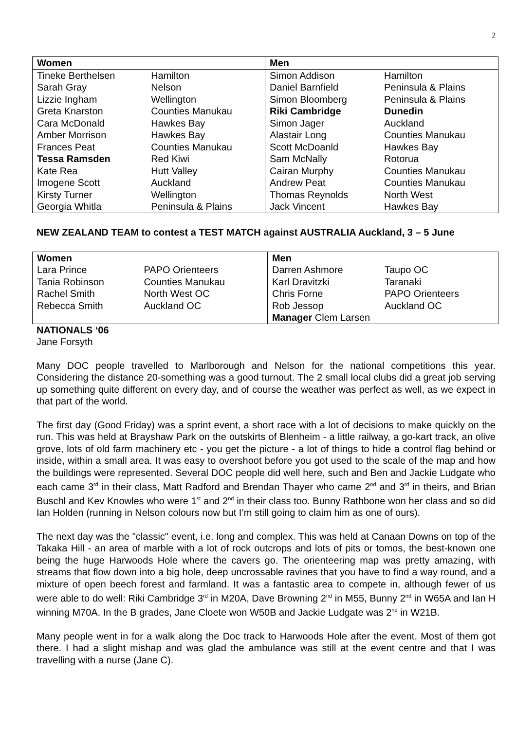2
| Women | | Men | |
| --- | --- | --- | --- |
| Tineke Berthelsen | Hamilton | Simon Addison | Hamilton |
| Sarah Gray | Nelson | Daniel Barnfield | Peninsula & Plains |
| Lizzie Ingham | Wellington | Simon Bloomberg | Peninsula & Plains |
| Greta Knarston | Counties Manukau | Riki Cambridge | Dunedin |
| Cara McDonald | Hawkes Bay | Simon Jager | Auckland |
| Amber Morrison | Hawkes Bay | Alastair Long | Counties Manukau |
| Frances Peat | Counties Manukau | Scott McDoanld | Hawkes Bay |
| Tessa Ramsden | Red Kiwi | Sam McNally | Rotorua |
| Kate Rea | Hutt Valley | Cairan Murphy | Counties Manukau |
| Imogene Scott | Auckland | Andrew Peat | Counties Manukau |
| Kirsty Turner | Wellington | Thomas Reynolds | North West |
| Georgia Whitla | Peninsula & Plains | Jack Vincent | Hawkes Bay |
NEW ZEALAND TEAM to contest a TEST MATCH against AUSTRALIA Auckland, 3 – 5 June
| Women | | Men | |
| --- | --- | --- | --- |
| Lara Prince | PAPO Orienteers | Darren Ashmore | Taupo OC |
| Tania Robinson | Counties Manukau | Karl Dravitzki | Taranaki |
| Rachel Smith | North West OC | Chris Forne | PAPO Orienteers |
| Rebecca Smith | Auckland OC | Rob Jessop | Auckland OC |
| | | Manager Clem Larsen | |
NATIONALS ‘06
Jane Forsyth
Many DOC people travelled to Marlborough and Nelson for the national competitions this year. Considering the distance 20-something was a good turnout. The 2 small local clubs did a great job serving up something quite different on every day, and of course the weather was perfect as well, as we expect in that part of the world.
The first day (Good Friday) was a sprint event, a short race with a lot of decisions to make quickly on the run. This was held at Brayshaw Park on the outskirts of Blenheim - a little railway, a go-kart track, an olive grove, lots of old farm machinery etc - you get the picture - a lot of things to hide a control flag behind or inside, within a small area. It was easy to overshoot before you got used to the scale of the map and how the buildings were represented. Several DOC people did well here, such and Ben and Jackie Ludgate who each came 3<sup>rd</sup> in their class, Matt Radford and Brendan Thayer who came 2<sup>nd</sup> and 3<sup>rd</sup> in theirs, and Brian Buschl and Kev Knowles who were 1<sup>st</sup> and 2<sup>nd</sup> in their class too. Bunny Rathbone won her class and so did Ian Holden (running in Nelson colours now but I’m still going to claim him as one of ours).
The next day was the "classic" event, i.e. long and complex. This was held at Canaan Downs on top of the Takaka Hill - an area of marble with a lot of rock outcrops and lots of pits or tomos, the best-known one being the huge Harwoods Hole where the cavers go. The orienteering map was pretty amazing, with streams that flow down into a big hole, deep uncrossable ravines that you have to find a way round, and a mixture of open beech forest and farmland. It was a fantastic area to compete in, although fewer of us were able to do well: Riki Cambridge 3<sup>rd</sup> in M20A, Dave Browning 2<sup>nd</sup> in M55, Bunny 2<sup>nd</sup> in W65A and Ian H winning M70A. In the B grades, Jane Cloete won W50B and Jackie Ludgate was 2<sup>nd</sup> in W21B.
Many people went in for a walk along the Doc track to Harwoods Hole after the event. Most of them got there. I had a slight mishap and was glad the ambulance was still at the event centre and that I was travelling with a nurse (Jane C).